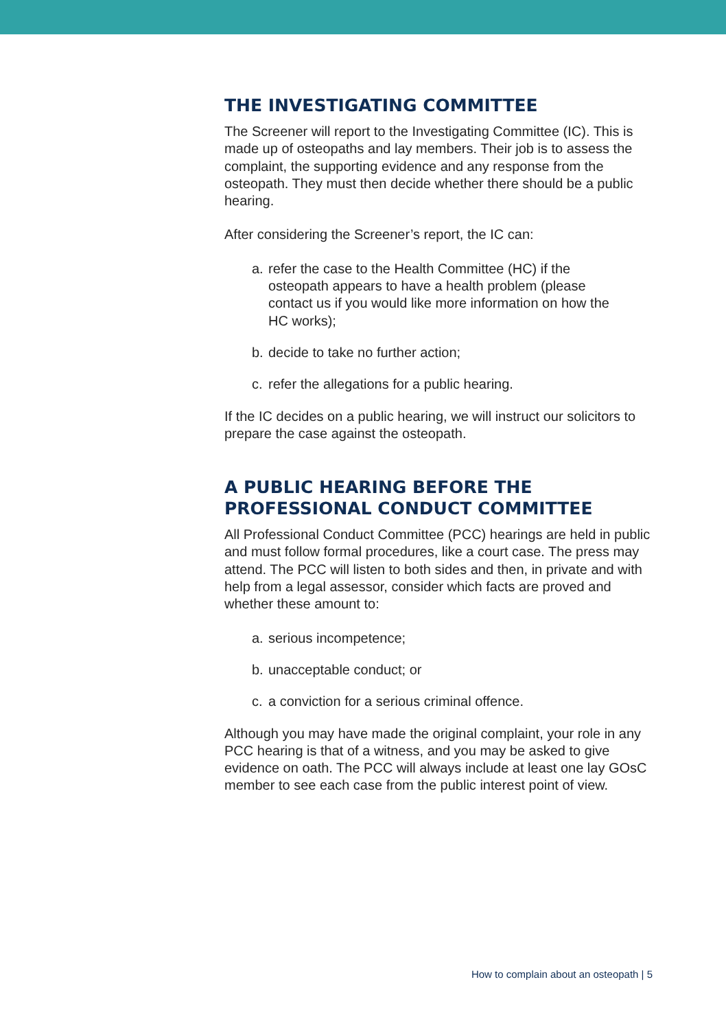THE INVESTIGATING COMMITTEE
The Screener will report to the Investigating Committee (IC). This is made up of osteopaths and lay members. Their job is to assess the complaint, the supporting evidence and any response from the osteopath. They must then decide whether there should be a public hearing.
After considering the Screener’s report, the IC can:
a. refer the case to the Health Committee (HC) if the osteopath appears to have a health problem (please contact us if you would like more information on how the HC works);
b. decide to take no further action;
c. refer the allegations for a public hearing.
If the IC decides on a public hearing, we will instruct our solicitors to prepare the case against the osteopath.
A PUBLIC HEARING BEFORE THE PROFESSIONAL CONDUCT COMMITTEE
All Professional Conduct Committee (PCC) hearings are held in public and must follow formal procedures, like a court case. The press may attend. The PCC will listen to both sides and then, in private and with help from a legal assessor, consider which facts are proved and whether these amount to:
a. serious incompetence;
b. unacceptable conduct; or
c. a conviction for a serious criminal offence.
Although you may have made the original complaint, your role in any PCC hearing is that of a witness, and you may be asked to give evidence on oath. The PCC will always include at least one lay GOsC member to see each case from the public interest point of view.
How to complain about an osteopath | 5